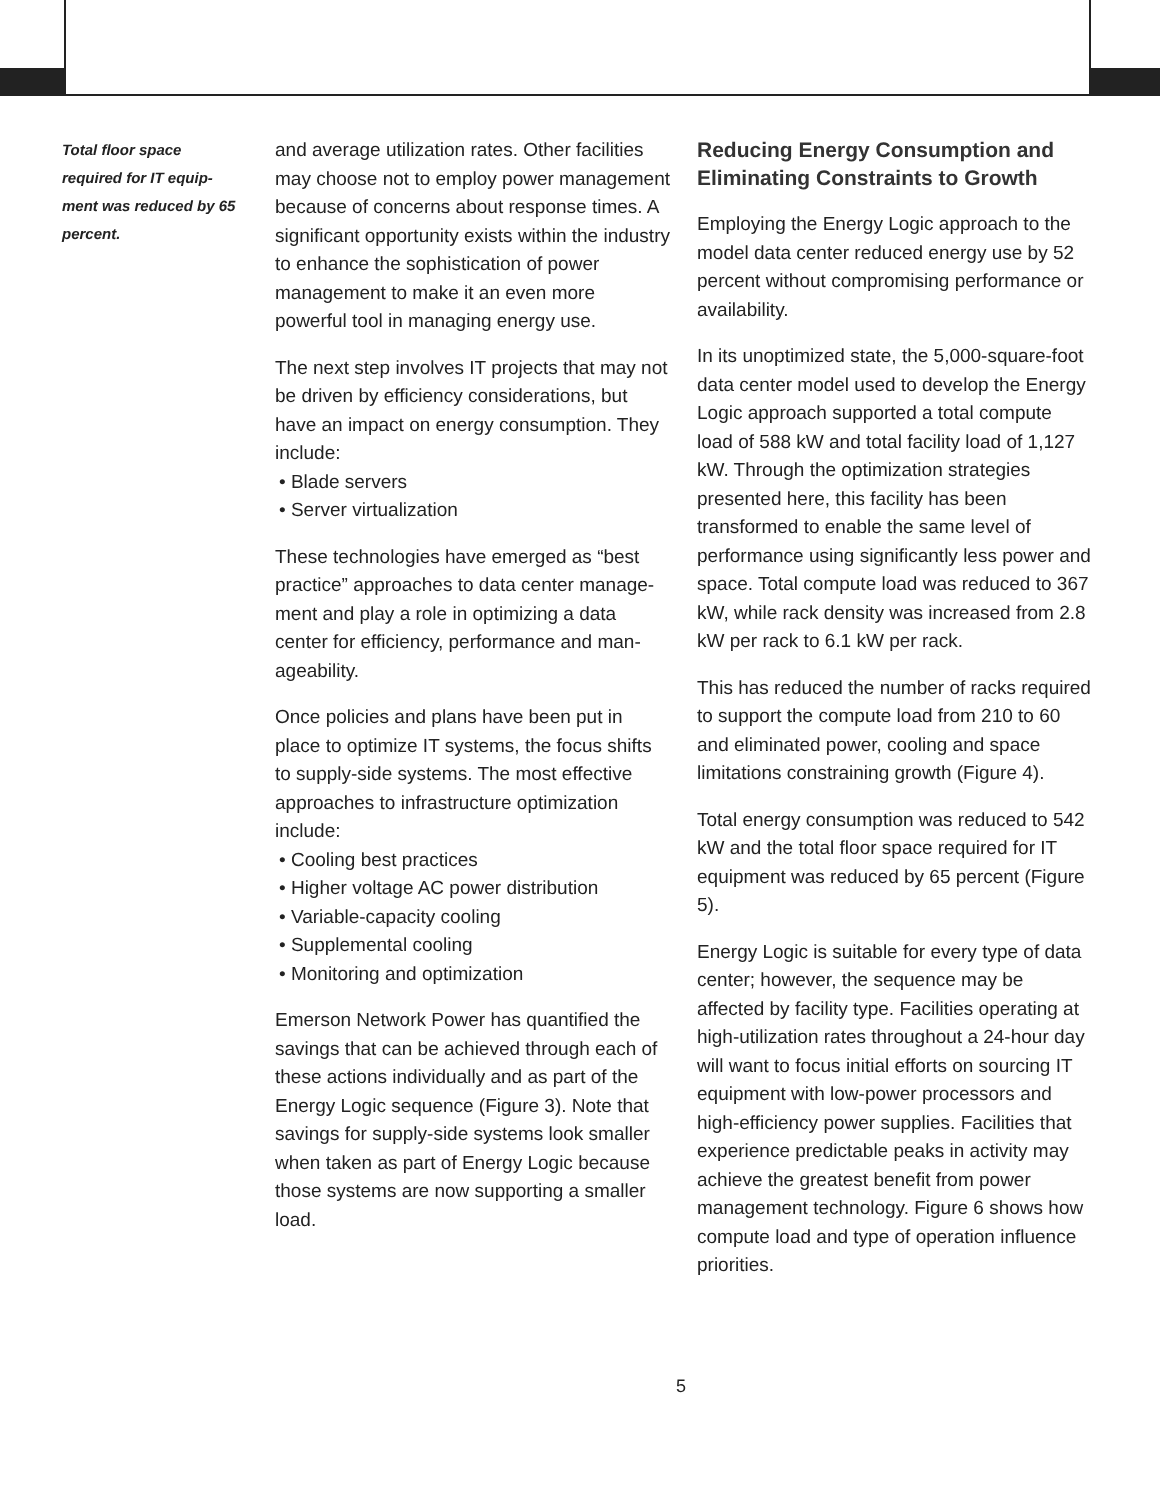Total floor space required for IT equip­ment was reduced by 65 percent.
and average utilization rates. Other facilities may choose not to employ power manage­ment because of concerns about response times. A significant opportunity exists within the industry to enhance the sophistication of power management to make it an even more powerful tool in managing energy use.
The next step involves IT projects that may not be driven by efficiency considerations, but have an impact on energy consumption. They include:
• Blade servers
• Server virtualization
These technologies have emerged as “best practice” approaches to data center manage­ment and play a role in optimizing a data center for efficiency, performance and man­ageability.
Once policies and plans have been put in place to optimize IT systems, the focus shifts to supply-side systems. The most effective approaches to infrastructure optimization include:
• Cooling best practices
• Higher voltage AC power distribution
• Variable-capacity cooling
• Supplemental cooling
• Monitoring and optimization
Emerson Network Power has quantified the savings that can be achieved through each of these actions individually and as part of the Energy Logic sequence (Figure 3). Note that savings for supply-side systems look smaller when taken as part of Energy Logic because those systems are now supporting a smaller load.
Reducing Energy Consumption and Eliminating Constraints to Growth
Employing the Energy Logic approach to the model data center reduced energy use by 52 percent without compromising performance or availability.
In its unoptimized state, the 5,000-square-foot data center model used to develop the Energy Logic approach supported a total compute load of 588 kW and total facility load of 1,127 kW. Through the optimization strategies presented here, this facility has been transformed to enable the same level of performance using significantly less power and space. Total compute load was reduced to 367 kW, while rack density was increased from 2.8 kW per rack to 6.1 kW per rack.
This has reduced the number of racks required to support the compute load from 210 to 60 and eliminated power, cooling and space limitations constraining growth (Figure 4).
Total energy consumption was reduced to 542 kW and the total floor space required for IT equipment was reduced by 65 percent (Figure 5).
Energy Logic is suitable for every type of data center; however, the sequence may be affected by facility type. Facilities operating at high-utilization rates throughout a 24-hour day will want to focus initial efforts on sourcing IT equipment with low-power pro­cessors and high-efficiency power supplies. Facilities that experience predictable peaks in activity may achieve the greatest benefit from power management technology. Figure 6 shows how compute load and type of oper­ation influence priorities.
5